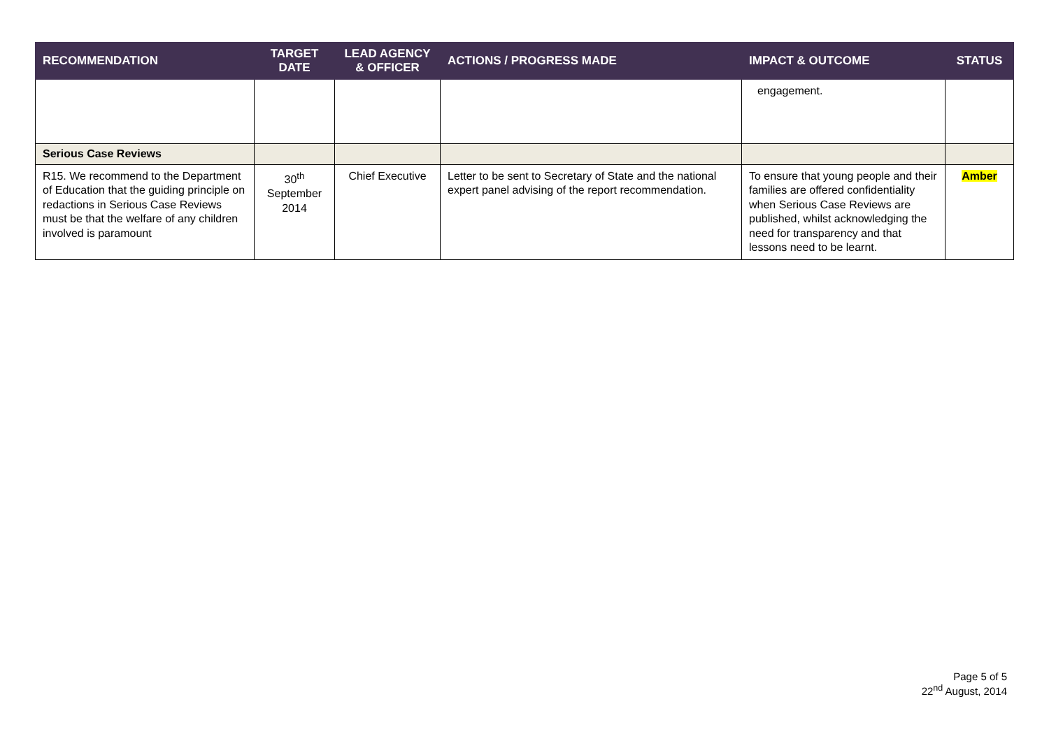| RECOMMENDATION | TARGET DATE | LEAD AGENCY & OFFICER | ACTIONS / PROGRESS MADE | IMPACT & OUTCOME | STATUS |
| --- | --- | --- | --- | --- | --- |
| | | | | engagement. | |
| Serious Case Reviews | | | | | |
| R15. We recommend to the Department of Education that the guiding principle on redactions in Serious Case Reviews must be that the welfare of any children involved is paramount | 30<sup>th</sup> September 2014 | Chief Executive | Letter to be sent to Secretary of State and the national expert panel advising of the report recommendation. | To ensure that young people and their families are offered confidentiality when Serious Case Reviews are published, whilst acknowledging the need for transparency and that lessons need to be learnt. | Amber |
Page 5 of 5
22<sup>nd</sup> August, 2014